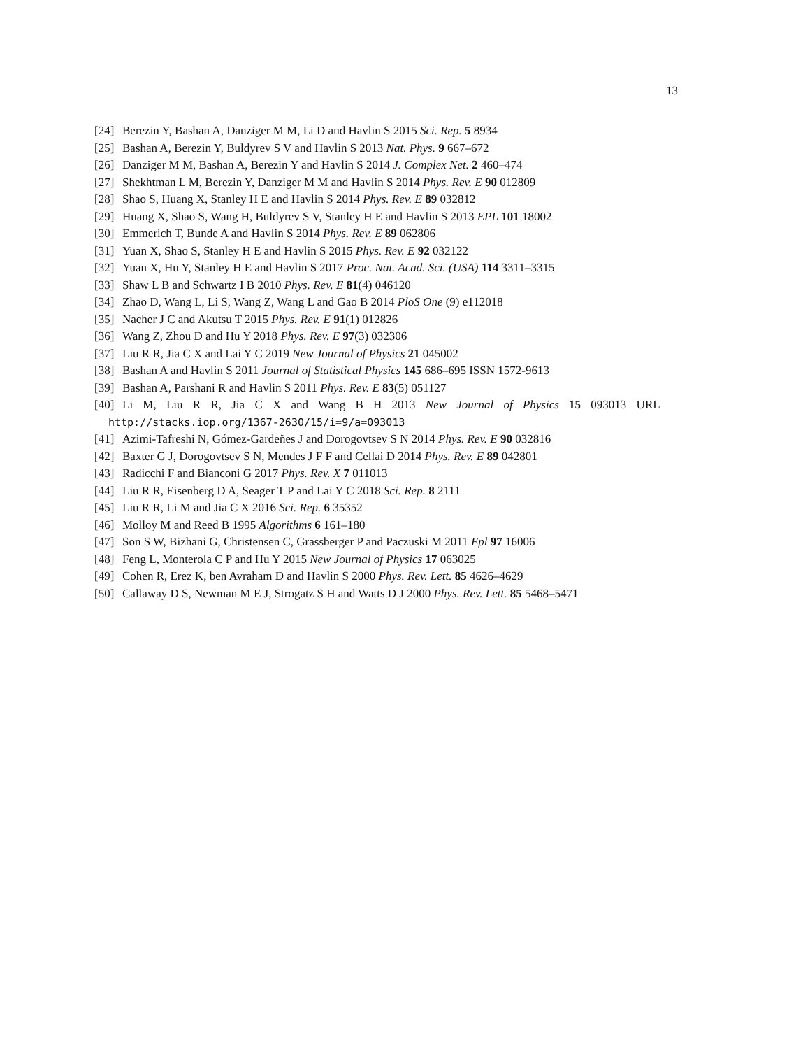13
[24] Berezin Y, Bashan A, Danziger M M, Li D and Havlin S 2015 Sci. Rep. 5 8934
[25] Bashan A, Berezin Y, Buldyrev S V and Havlin S 2013 Nat. Phys. 9 667–672
[26] Danziger M M, Bashan A, Berezin Y and Havlin S 2014 J. Complex Net. 2 460–474
[27] Shekhtman L M, Berezin Y, Danziger M M and Havlin S 2014 Phys. Rev. E 90 012809
[28] Shao S, Huang X, Stanley H E and Havlin S 2014 Phys. Rev. E 89 032812
[29] Huang X, Shao S, Wang H, Buldyrev S V, Stanley H E and Havlin S 2013 EPL 101 18002
[30] Emmerich T, Bunde A and Havlin S 2014 Phys. Rev. E 89 062806
[31] Yuan X, Shao S, Stanley H E and Havlin S 2015 Phys. Rev. E 92 032122
[32] Yuan X, Hu Y, Stanley H E and Havlin S 2017 Proc. Nat. Acad. Sci. (USA) 114 3311–3315
[33] Shaw L B and Schwartz I B 2010 Phys. Rev. E 81(4) 046120
[34] Zhao D, Wang L, Li S, Wang Z, Wang L and Gao B 2014 PloS One (9) e112018
[35] Nacher J C and Akutsu T 2015 Phys. Rev. E 91(1) 012826
[36] Wang Z, Zhou D and Hu Y 2018 Phys. Rev. E 97(3) 032306
[37] Liu R R, Jia C X and Lai Y C 2019 New Journal of Physics 21 045002
[38] Bashan A and Havlin S 2011 Journal of Statistical Physics 145 686–695 ISSN 1572-9613
[39] Bashan A, Parshani R and Havlin S 2011 Phys. Rev. E 83(5) 051127
[40] Li M, Liu R R, Jia C X and Wang B H 2013 New Journal of Physics 15 093013 URL
http://stacks.iop.org/1367-2630/15/i=9/a=093013
[41] Azimi-Tafreshi N, Gómez-Gardeñes J and Dorogovtsev S N 2014 Phys. Rev. E 90 032816
[42] Baxter G J, Dorogovtsev S N, Mendes J F F and Cellai D 2014 Phys. Rev. E 89 042801
[43] Radicchi F and Bianconi G 2017 Phys. Rev. X 7 011013
[44] Liu R R, Eisenberg D A, Seager T P and Lai Y C 2018 Sci. Rep. 8 2111
[45] Liu R R, Li M and Jia C X 2016 Sci. Rep. 6 35352
[46] Molloy M and Reed B 1995 Algorithms 6 161–180
[47] Son S W, Bizhani G, Christensen C, Grassberger P and Paczuski M 2011 Epl 97 16006
[48] Feng L, Monterola C P and Hu Y 2015 New Journal of Physics 17 063025
[49] Cohen R, Erez K, ben Avraham D and Havlin S 2000 Phys. Rev. Lett. 85 4626–4629
[50] Callaway D S, Newman M E J, Strogatz S H and Watts D J 2000 Phys. Rev. Lett. 85 5468–5471